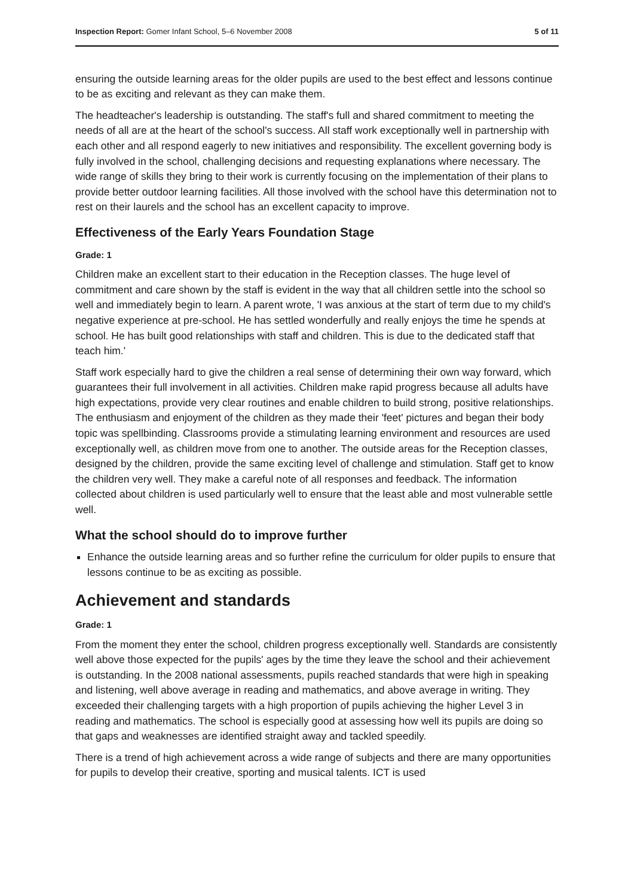Inspection Report: Gomer Infant School, 5–6 November 2008 5 of 11
ensuring the outside learning areas for the older pupils are used to the best effect and lessons continue to be as exciting and relevant as they can make them.
The headteacher's leadership is outstanding. The staff's full and shared commitment to meeting the needs of all are at the heart of the school's success. All staff work exceptionally well in partnership with each other and all respond eagerly to new initiatives and responsibility. The excellent governing body is fully involved in the school, challenging decisions and requesting explanations where necessary. The wide range of skills they bring to their work is currently focusing on the implementation of their plans to provide better outdoor learning facilities. All those involved with the school have this determination not to rest on their laurels and the school has an excellent capacity to improve.
Effectiveness of the Early Years Foundation Stage
Grade: 1
Children make an excellent start to their education in the Reception classes. The huge level of commitment and care shown by the staff is evident in the way that all children settle into the school so well and immediately begin to learn. A parent wrote, 'I was anxious at the start of term due to my child's negative experience at pre-school. He has settled wonderfully and really enjoys the time he spends at school. He has built good relationships with staff and children. This is due to the dedicated staff that teach him.'
Staff work especially hard to give the children a real sense of determining their own way forward, which guarantees their full involvement in all activities. Children make rapid progress because all adults have high expectations, provide very clear routines and enable children to build strong, positive relationships. The enthusiasm and enjoyment of the children as they made their 'feet' pictures and began their body topic was spellbinding. Classrooms provide a stimulating learning environment and resources are used exceptionally well, as children move from one to another. The outside areas for the Reception classes, designed by the children, provide the same exciting level of challenge and stimulation. Staff get to know the children very well. They make a careful note of all responses and feedback. The information collected about children is used particularly well to ensure that the least able and most vulnerable settle well.
What the school should do to improve further
Enhance the outside learning areas and so further refine the curriculum for older pupils to ensure that lessons continue to be as exciting as possible.
Achievement and standards
Grade: 1
From the moment they enter the school, children progress exceptionally well. Standards are consistently well above those expected for the pupils' ages by the time they leave the school and their achievement is outstanding. In the 2008 national assessments, pupils reached standards that were high in speaking and listening, well above average in reading and mathematics, and above average in writing. They exceeded their challenging targets with a high proportion of pupils achieving the higher Level 3 in reading and mathematics. The school is especially good at assessing how well its pupils are doing so that gaps and weaknesses are identified straight away and tackled speedily.
There is a trend of high achievement across a wide range of subjects and there are many opportunities for pupils to develop their creative, sporting and musical talents. ICT is used